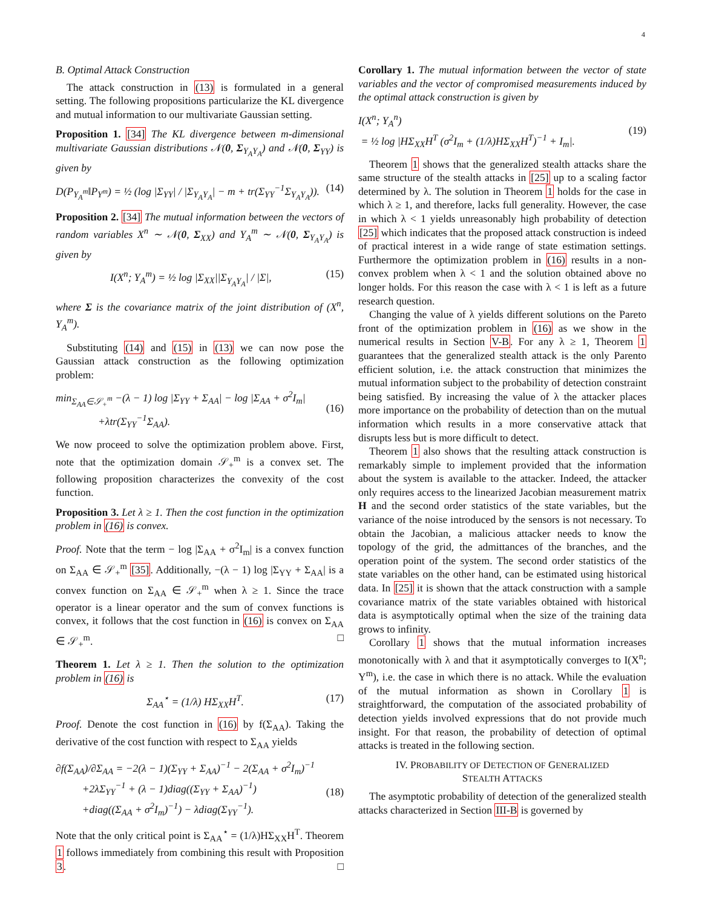4
B. Optimal Attack Construction
The attack construction in (13) is formulated in a general setting. The following propositions particularize the KL divergence and mutual information to our multivariate Gaussian setting.
Proposition 1. [34] The KL divergence between m-dimensional multivariate Gaussian distributions 𝒩(0, Σ<sub>Y<sub>A</sub>Y<sub>A</sub></sub>) and 𝒩(0, Σ<sub>YY</sub>) is given by
D(P<sub>Y<sub>A</sub><sup>m</sup></sub>‖P<sub>Y<sup>m</sup></sub>) = ½ (log |Σ<sub>YY</sub>| / |Σ<sub>Y<sub>A</sub>Y<sub>A</sub></sub>| − m + tr(Σ<sub>YY</sub><sup>−1</sup>Σ<sub>Y<sub>A</sub>Y<sub>A</sub></sub>)). (14)
Proposition 2. [34] The mutual information between the vectors of random variables X<sup>n</sup> ∼ 𝒩(0, Σ<sub>XX</sub>) and Y<sub>A</sub><sup>m</sup> ∼ 𝒩(0, Σ<sub>Y<sub>A</sub>Y<sub>A</sub></sub>) is given by
I(X<sup>n</sup>; Y<sub>A</sub><sup>m</sup>) = ½ log |Σ<sub>XX</sub>||Σ<sub>Y<sub>A</sub>Y<sub>A</sub></sub>| / |Σ|, (15)
where Σ is the covariance matrix of the joint distribution of (X<sup>n</sup>, Y<sub>A</sub><sup>m</sup>).
Substituting (14) and (15) in (13) we can now pose the Gaussian attack construction as the following optimization problem:
min<sub>Σ<sub>AA</sub>∈𝒮<sub>+</sub><sup>m</sup></sub> −(λ − 1) log |Σ<sub>YY</sub> + Σ<sub>AA</sub>| − log |Σ<sub>AA</sub> + σ<sup>2</sup>I<sub>m</sub>|
+λtr(Σ<sub>YY</sub><sup>−1</sup>Σ<sub>AA</sub>).
(16)
We now proceed to solve the optimization problem above. First, note that the optimization domain 𝒮<sub>+</sub><sup>m</sup> is a convex set. The following proposition characterizes the convexity of the cost function.
Proposition 3. Let λ ≥ 1. Then the cost function in the optimization problem in (16) is convex.
Proof. Note that the term − log |Σ<sub>AA</sub> + σ<sup>2</sup>I<sub>m</sub>| is a convex function on Σ<sub>AA</sub> ∈ 𝒮<sub>+</sub><sup>m</sup> [35]. Additionally, −(λ − 1) log |Σ<sub>YY</sub> + Σ<sub>AA</sub>| is a convex function on Σ<sub>AA</sub> ∈ 𝒮<sub>+</sub><sup>m</sup> when λ ≥ 1. Since the trace operator is a linear operator and the sum of convex functions is convex, it follows that the cost function in (16) is convex on Σ<sub>AA</sub> ∈ 𝒮<sub>+</sub><sup>m</sup>. □
Theorem 1. Let λ ≥ 1. Then the solution to the optimization problem in (16) is
Σ<sub>AA</sub><sup>⋆</sup> = (1/λ) HΣ<sub>XX</sub>H<sup>T</sup>. (17)
Proof. Denote the cost function in (16) by f(Σ<sub>AA</sub>). Taking the derivative of the cost function with respect to Σ<sub>AA</sub> yields
∂f(Σ<sub>AA</sub>)/∂Σ<sub>AA</sub> = −2(λ − 1)(Σ<sub>YY</sub> + Σ<sub>AA</sub>)<sup>−1</sup> − 2(Σ<sub>AA</sub> + σ<sup>2</sup>I<sub>m</sub>)<sup>−1</sup>
+2λΣ<sub>YY</sub><sup>−1</sup> + (λ − 1)diag((Σ<sub>YY</sub> + Σ<sub>AA</sub>)<sup>−1</sup>)
+diag((Σ<sub>AA</sub> + σ<sup>2</sup>I<sub>m</sub>)<sup>−1</sup>) − λdiag(Σ<sub>YY</sub><sup>−1</sup>).
(18)
Note that the only critical point is Σ<sub>AA</sub><sup>⋆</sup> = (1/λ)HΣ<sub>XX</sub>H<sup>T</sup>. Theorem 1 follows immediately from combining this result with Proposition 3. □
Corollary 1. The mutual information between the vector of state variables and the vector of compromised measurements induced by the optimal attack construction is given by
I(X<sup>n</sup>; Y<sub>A</sub><sup>n</sup>)
= ½ log |HΣ<sub>XX</sub>H<sup>T</sup> (σ<sup>2</sup>I<sub>m</sub> + (1/λ)HΣ<sub>XX</sub>H<sup>T</sup>)<sup>−1</sup> + I<sub>m</sub>|.
(19)
Theorem 1 shows that the generalized stealth attacks share the same structure of the stealth attacks in [25] up to a scaling factor determined by λ. The solution in Theorem 1 holds for the case in which λ ≥ 1, and therefore, lacks full generality. However, the case in which λ < 1 yields unreasonably high probability of detection [25] which indicates that the proposed attack construction is indeed of practical interest in a wide range of state estimation settings. Furthermore the optimization problem in (16) results in a non-convex problem when λ < 1 and the solution obtained above no longer holds. For this reason the case with λ < 1 is left as a future research question.
Changing the value of λ yields different solutions on the Pareto front of the optimization problem in (16) as we show in the numerical results in Section V-B. For any λ ≥ 1, Theorem 1 guarantees that the generalized stealth attack is the only Parento efficient solution, i.e. the attack construction that minimizes the mutual information subject to the probability of detection constraint being satisfied. By increasing the value of λ the attacker places more importance on the probability of detection than on the mutual information which results in a more conservative attack that disrupts less but is more difficult to detect.
Theorem 1 also shows that the resulting attack construction is remarkably simple to implement provided that the information about the system is available to the attacker. Indeed, the attacker only requires access to the linearized Jacobian measurement matrix H and the second order statistics of the state variables, but the variance of the noise introduced by the sensors is not necessary. To obtain the Jacobian, a malicious attacker needs to know the topology of the grid, the admittances of the branches, and the operation point of the system. The second order statistics of the state variables on the other hand, can be estimated using historical data. In [25] it is shown that the attack construction with a sample covariance matrix of the state variables obtained with historical data is asymptotically optimal when the size of the training data grows to infinity.
Corollary 1 shows that the mutual information increases monotonically with λ and that it asymptotically converges to I(X<sup>n</sup>; Y<sup>m</sup>), i.e. the case in which there is no attack. While the evaluation of the mutual information as shown in Corollary 1 is straightforward, the computation of the associated probability of detection yields involved expressions that do not provide much insight. For that reason, the probability of detection of optimal attacks is treated in the following section.
IV. PROBABILITY OF DETECTION OF GENERALIZED
STEALTH ATTACKS
The asymptotic probability of detection of the generalized stealth attacks characterized in Section III-B is governed by